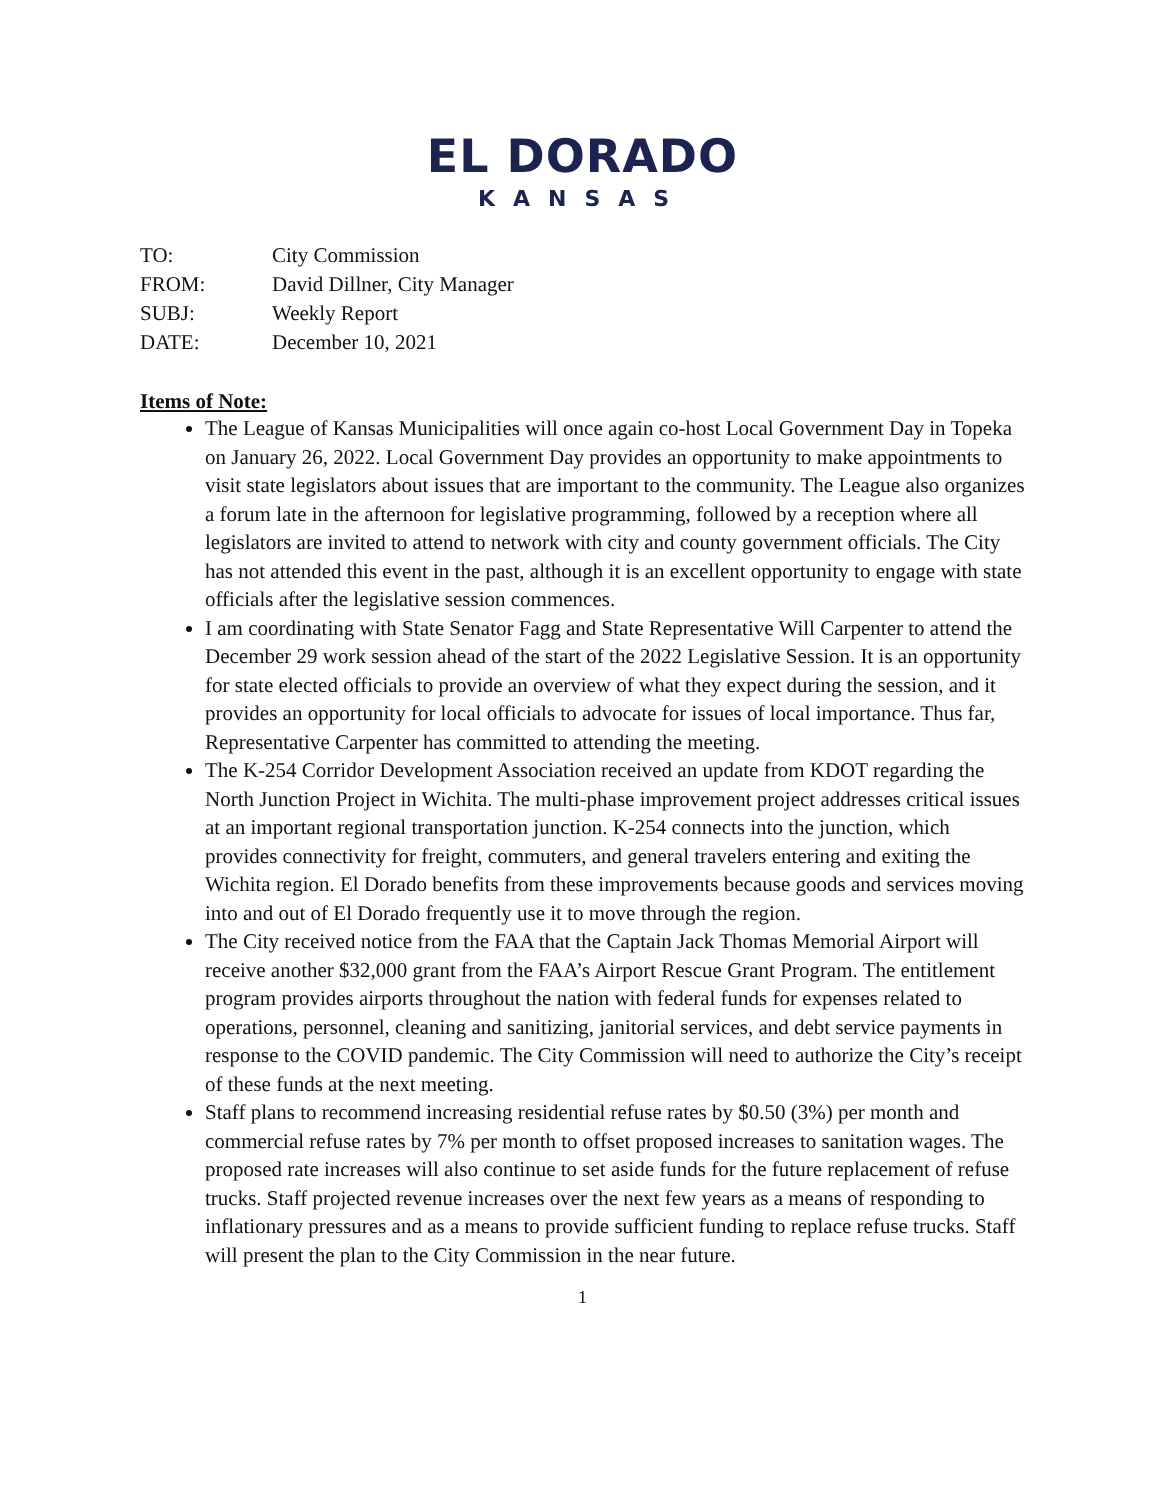EL DORADO
KANSAS
TO: City Commission
FROM: David Dillner, City Manager
SUBJ: Weekly Report
DATE: December 10, 2021
Items of Note:
The League of Kansas Municipalities will once again co-host Local Government Day in Topeka on January 26, 2022. Local Government Day provides an opportunity to make appointments to visit state legislators about issues that are important to the community. The League also organizes a forum late in the afternoon for legislative programming, followed by a reception where all legislators are invited to attend to network with city and county government officials. The City has not attended this event in the past, although it is an excellent opportunity to engage with state officials after the legislative session commences.
I am coordinating with State Senator Fagg and State Representative Will Carpenter to attend the December 29 work session ahead of the start of the 2022 Legislative Session. It is an opportunity for state elected officials to provide an overview of what they expect during the session, and it provides an opportunity for local officials to advocate for issues of local importance. Thus far, Representative Carpenter has committed to attending the meeting.
The K-254 Corridor Development Association received an update from KDOT regarding the North Junction Project in Wichita. The multi-phase improvement project addresses critical issues at an important regional transportation junction. K-254 connects into the junction, which provides connectivity for freight, commuters, and general travelers entering and exiting the Wichita region. El Dorado benefits from these improvements because goods and services moving into and out of El Dorado frequently use it to move through the region.
The City received notice from the FAA that the Captain Jack Thomas Memorial Airport will receive another $32,000 grant from the FAA’s Airport Rescue Grant Program. The entitlement program provides airports throughout the nation with federal funds for expenses related to operations, personnel, cleaning and sanitizing, janitorial services, and debt service payments in response to the COVID pandemic. The City Commission will need to authorize the City’s receipt of these funds at the next meeting.
Staff plans to recommend increasing residential refuse rates by $0.50 (3%) per month and commercial refuse rates by 7% per month to offset proposed increases to sanitation wages. The proposed rate increases will also continue to set aside funds for the future replacement of refuse trucks. Staff projected revenue increases over the next few years as a means of responding to inflationary pressures and as a means to provide sufficient funding to replace refuse trucks. Staff will present the plan to the City Commission in the near future.
1